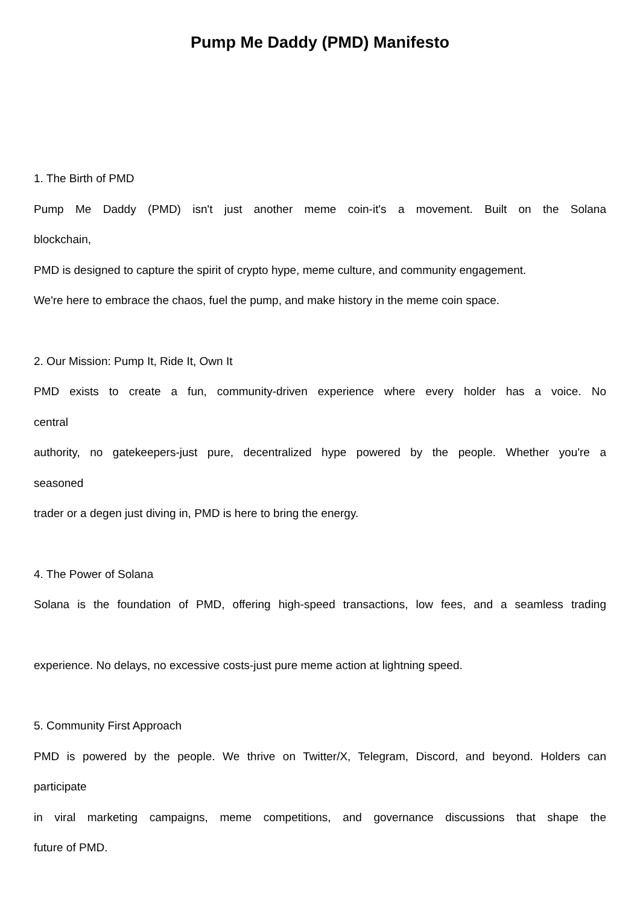Pump Me Daddy (PMD) Manifesto
1. The Birth of PMD
Pump Me Daddy (PMD) isn't just another meme coin-it's a movement. Built on the Solana
blockchain,
PMD is designed to capture the spirit of crypto hype, meme culture, and community engagement.
We're here to embrace the chaos, fuel the pump, and make history in the meme coin space.
2. Our Mission: Pump It, Ride It, Own It
PMD exists to create a fun, community-driven experience where every holder has a voice. No
central
authority, no gatekeepers-just pure, decentralized hype powered by the people. Whether you're a
seasoned
trader or a degen just diving in, PMD is here to bring the energy.
4. The Power of Solana
Solana is the foundation of PMD, offering high-speed transactions, low fees, and a seamless trading
experience. No delays, no excessive costs-just pure meme action at lightning speed.
5. Community First Approach
PMD is powered by the people. We thrive on Twitter/X, Telegram, Discord, and beyond. Holders can
participate
in viral marketing campaigns, meme competitions, and governance discussions that shape the
future of PMD.